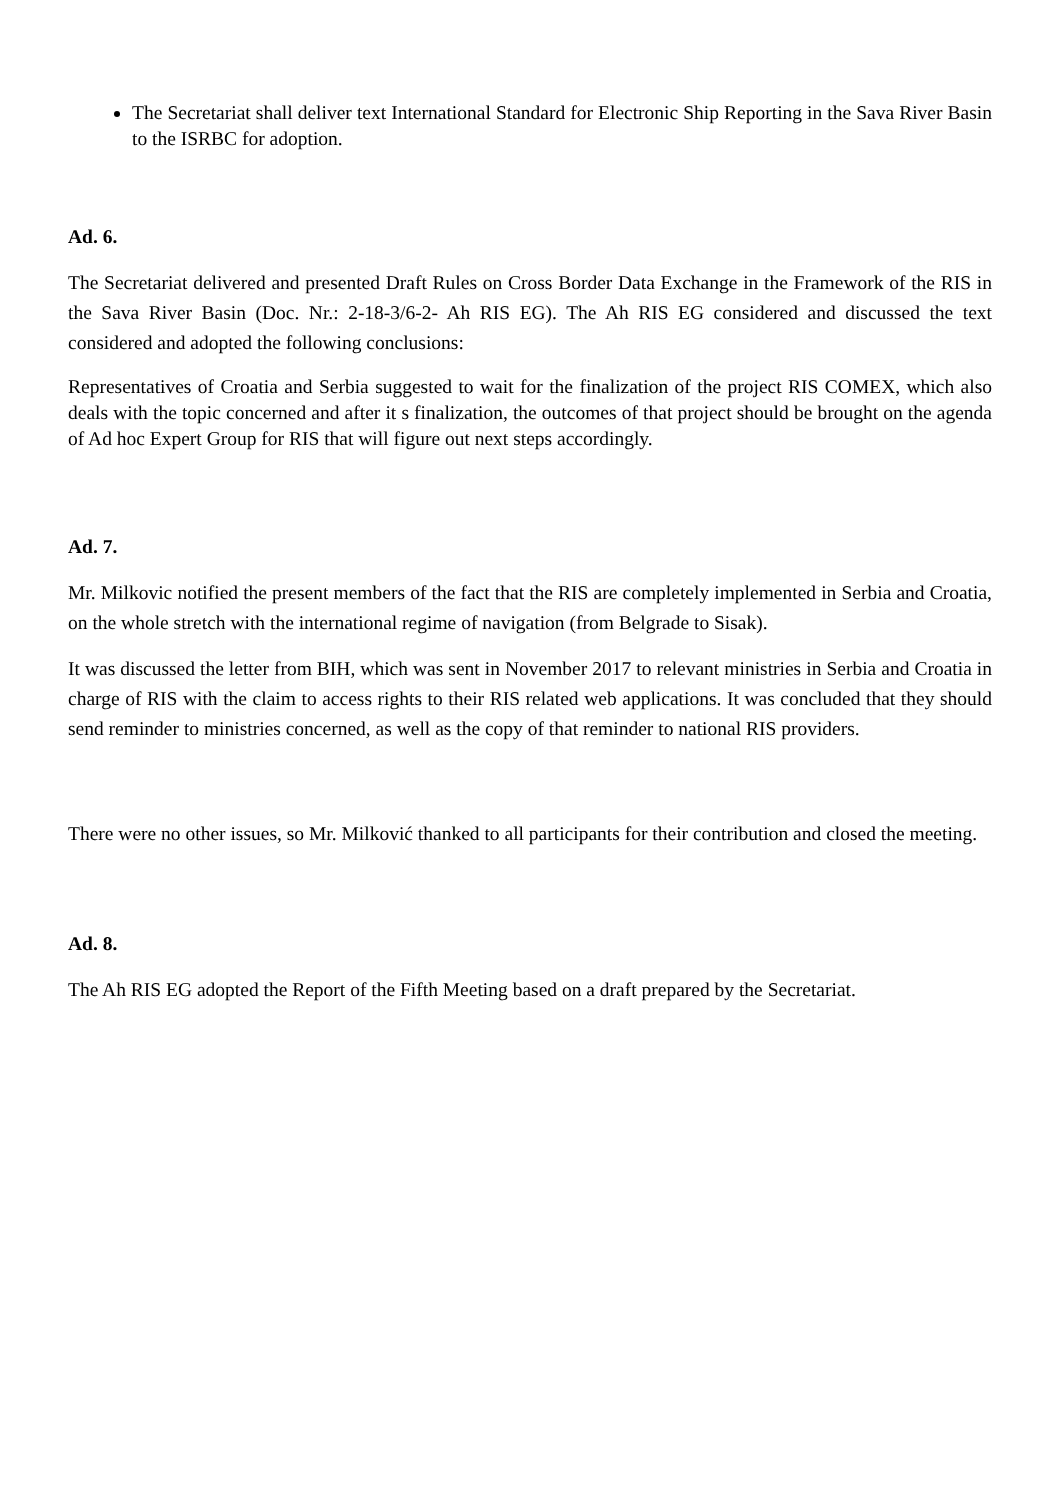The Secretariat shall deliver text International Standard for Electronic Ship Reporting in the Sava River Basin to the ISRBC for adoption.
Ad. 6.
The Secretariat delivered and presented Draft Rules on Cross Border Data Exchange in the Framework of the RIS in the Sava River Basin (Doc. Nr.: 2-18-3/6-2- Ah RIS EG). The Ah RIS EG considered and discussed the text considered and adopted the following conclusions:
Representatives of Croatia and Serbia suggested to wait for the finalization of the project RIS COMEX, which also deals with the topic concerned and after it s finalization, the outcomes of that project should be brought on the agenda of Ad hoc Expert Group for RIS that will figure out next steps accordingly.
Ad. 7.
Mr. Milkovic notified the present members of the fact that the RIS are completely implemented in Serbia and Croatia, on the whole stretch with the international regime of navigation (from Belgrade to Sisak).
It was discussed the letter from BIH, which was sent in November 2017 to relevant ministries in Serbia and Croatia in charge of RIS with the claim to access rights to their RIS related web applications. It was concluded that they should send reminder to ministries concerned, as well as the copy of that reminder to national RIS providers.
There were no other issues, so Mr. Milković thanked to all participants for their contribution and closed the meeting.
Ad. 8.
The Ah RIS EG adopted the Report of the Fifth Meeting based on a draft prepared by the Secretariat.